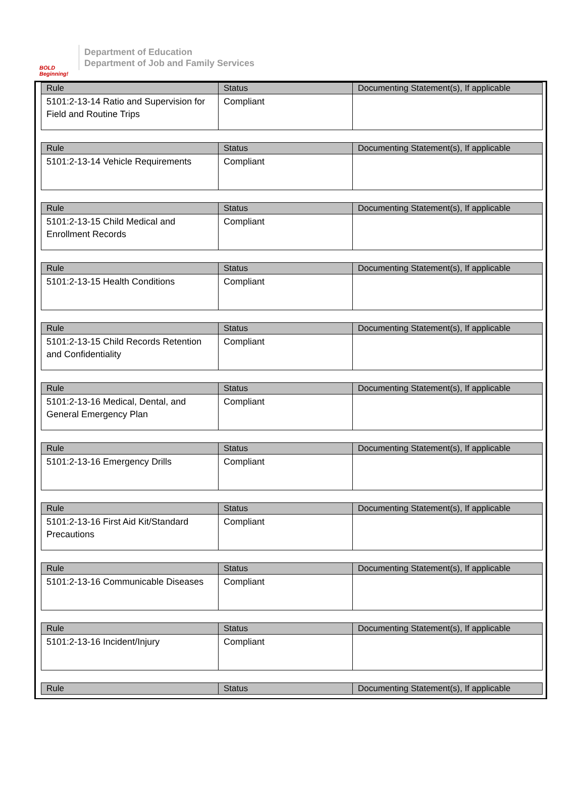BOLD Beginning!
Department of Education
Department of Job and Family Services
| Rule | Status | Documenting Statement(s), If applicable |
| --- | --- | --- |
| 5101:2-13-14 Ratio and Supervision for Field and Routine Trips | Compliant | |
| Rule | Status | Documenting Statement(s), If applicable |
| --- | --- | --- |
| 5101:2-13-14 Vehicle Requirements | Compliant | |
| Rule | Status | Documenting Statement(s), If applicable |
| --- | --- | --- |
| 5101:2-13-15 Child Medical and Enrollment Records | Compliant | |
| Rule | Status | Documenting Statement(s), If applicable |
| --- | --- | --- |
| 5101:2-13-15 Health Conditions | Compliant | |
| Rule | Status | Documenting Statement(s), If applicable |
| --- | --- | --- |
| 5101:2-13-15 Child Records Retention and Confidentiality | Compliant | |
| Rule | Status | Documenting Statement(s), If applicable |
| --- | --- | --- |
| 5101:2-13-16 Medical, Dental, and General Emergency Plan | Compliant | |
| Rule | Status | Documenting Statement(s), If applicable |
| --- | --- | --- |
| 5101:2-13-16 Emergency Drills | Compliant | |
| Rule | Status | Documenting Statement(s), If applicable |
| --- | --- | --- |
| 5101:2-13-16 First Aid Kit/Standard Precautions | Compliant | |
| Rule | Status | Documenting Statement(s), If applicable |
| --- | --- | --- |
| 5101:2-13-16 Communicable Diseases | Compliant | |
| Rule | Status | Documenting Statement(s), If applicable |
| --- | --- | --- |
| 5101:2-13-16 Incident/Injury | Compliant | |
| Rule | Status | Documenting Statement(s), If applicable |
| --- | --- | --- |